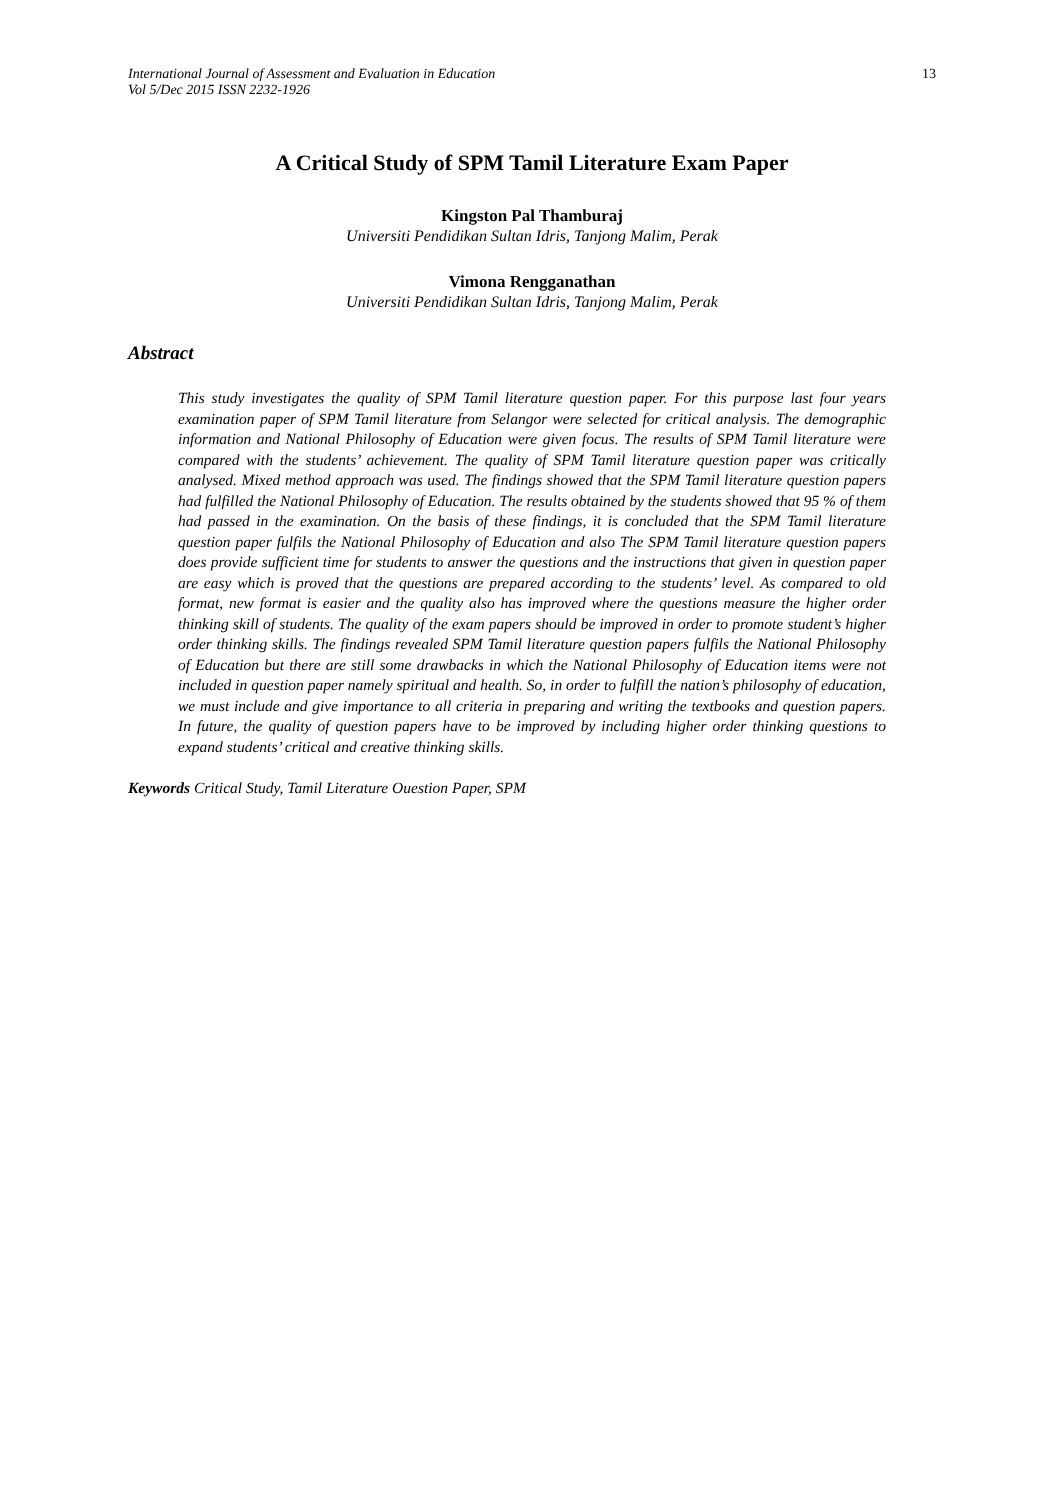International Journal of Assessment and Evaluation in Education
Vol 5/Dec 2015 ISSN 2232-1926 13
A Critical Study of SPM Tamil Literature Exam Paper
Kingston Pal Thamburaj
Universiti Pendidikan Sultan Idris, Tanjong Malim, Perak
Vimona Rengganathan
Universiti Pendidikan Sultan Idris, Tanjong Malim, Perak
Abstract
This study investigates the quality of SPM Tamil literature question paper. For this purpose last four years examination paper of SPM Tamil literature from Selangor were selected for critical analysis. The demographic information and National Philosophy of Education were given focus. The results of SPM Tamil literature were compared with the students’ achievement. The quality of SPM Tamil literature question paper was critically analysed. Mixed method approach was used. The findings showed that the SPM Tamil literature question papers had fulfilled the National Philosophy of Education. The results obtained by the students showed that 95 % of them had passed in the examination. On the basis of these findings, it is concluded that the SPM Tamil literature question paper fulfils the National Philosophy of Education and also The SPM Tamil literature question papers does provide sufficient time for students to answer the questions and the instructions that given in question paper are easy which is proved that the questions are prepared according to the students’ level. As compared to old format, new format is easier and the quality also has improved where the questions measure the higher order thinking skill of students. The quality of the exam papers should be improved in order to promote student’s higher order thinking skills. The findings revealed SPM Tamil literature question papers fulfils the National Philosophy of Education but there are still some drawbacks in which the National Philosophy of Education items were not included in question paper namely spiritual and health. So, in order to fulfill the nation’s philosophy of education, we must include and give importance to all criteria in preparing and writing the textbooks and question papers. In future, the quality of question papers have to be improved by including higher order thinking questions to expand students’ critical and creative thinking skills.
Keywords Critical Study, Tamil Literature Ouestion Paper, SPM